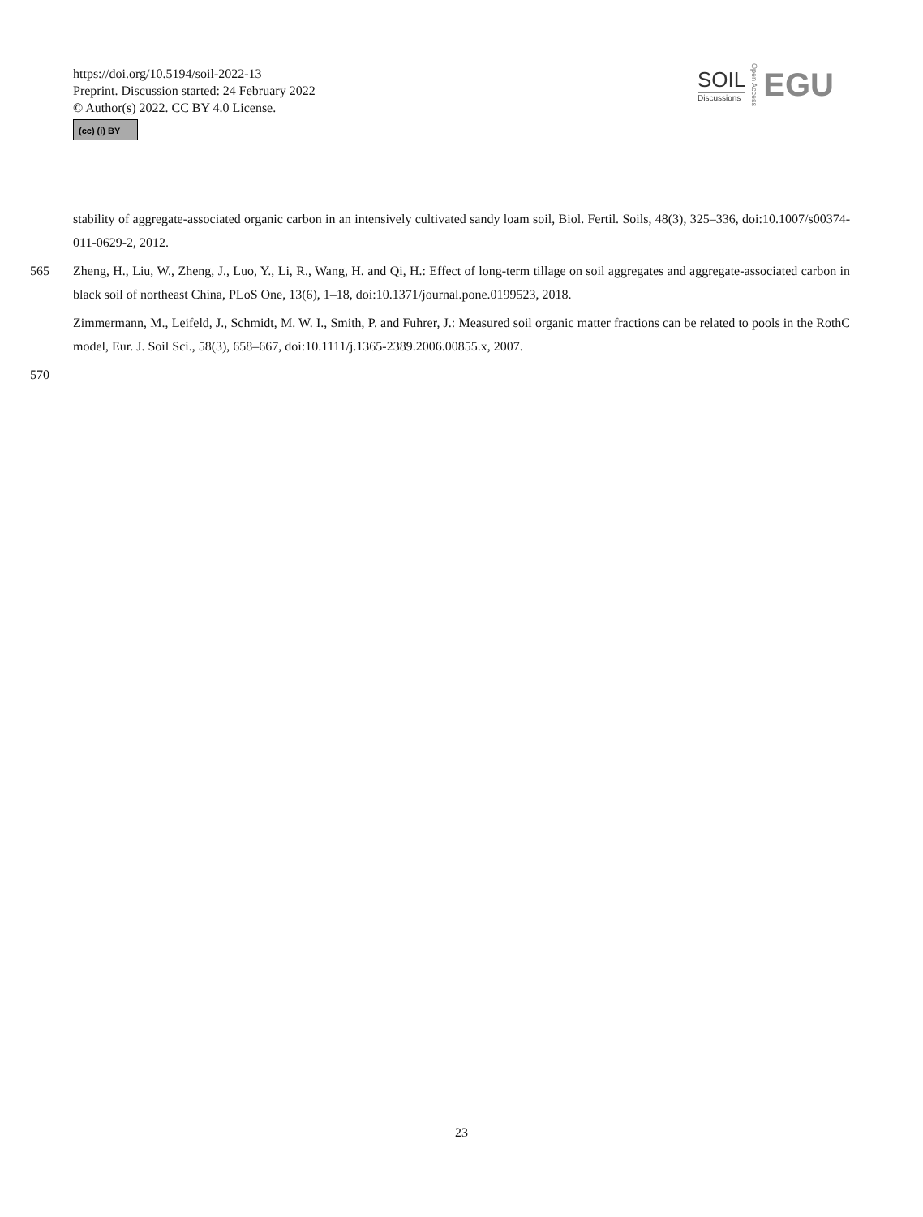https://doi.org/10.5194/soil-2022-13
Preprint. Discussion started: 24 February 2022
© Author(s) 2022. CC BY 4.0 License.
(cc) (i) BY
SOIL
Discussions
Open Access
EGU
stability of aggregate-associated organic carbon in an intensively cultivated sandy loam soil, Biol. Fertil. Soils, 48(3), 325–336, doi:10.1007/s00374-011-0629-2, 2012.
565 Zheng, H., Liu, W., Zheng, J., Luo, Y., Li, R., Wang, H. and Qi, H.: Effect of long-term tillage on soil aggregates and aggregate-associated carbon in black soil of northeast China, PLoS One, 13(6), 1–18, doi:10.1371/journal.pone.0199523, 2018.
Zimmermann, M., Leifeld, J., Schmidt, M. W. I., Smith, P. and Fuhrer, J.: Measured soil organic matter fractions can be related to pools in the RothC model, Eur. J. Soil Sci., 58(3), 658–667, doi:10.1111/j.1365-2389.2006.00855.x, 2007.
570
23